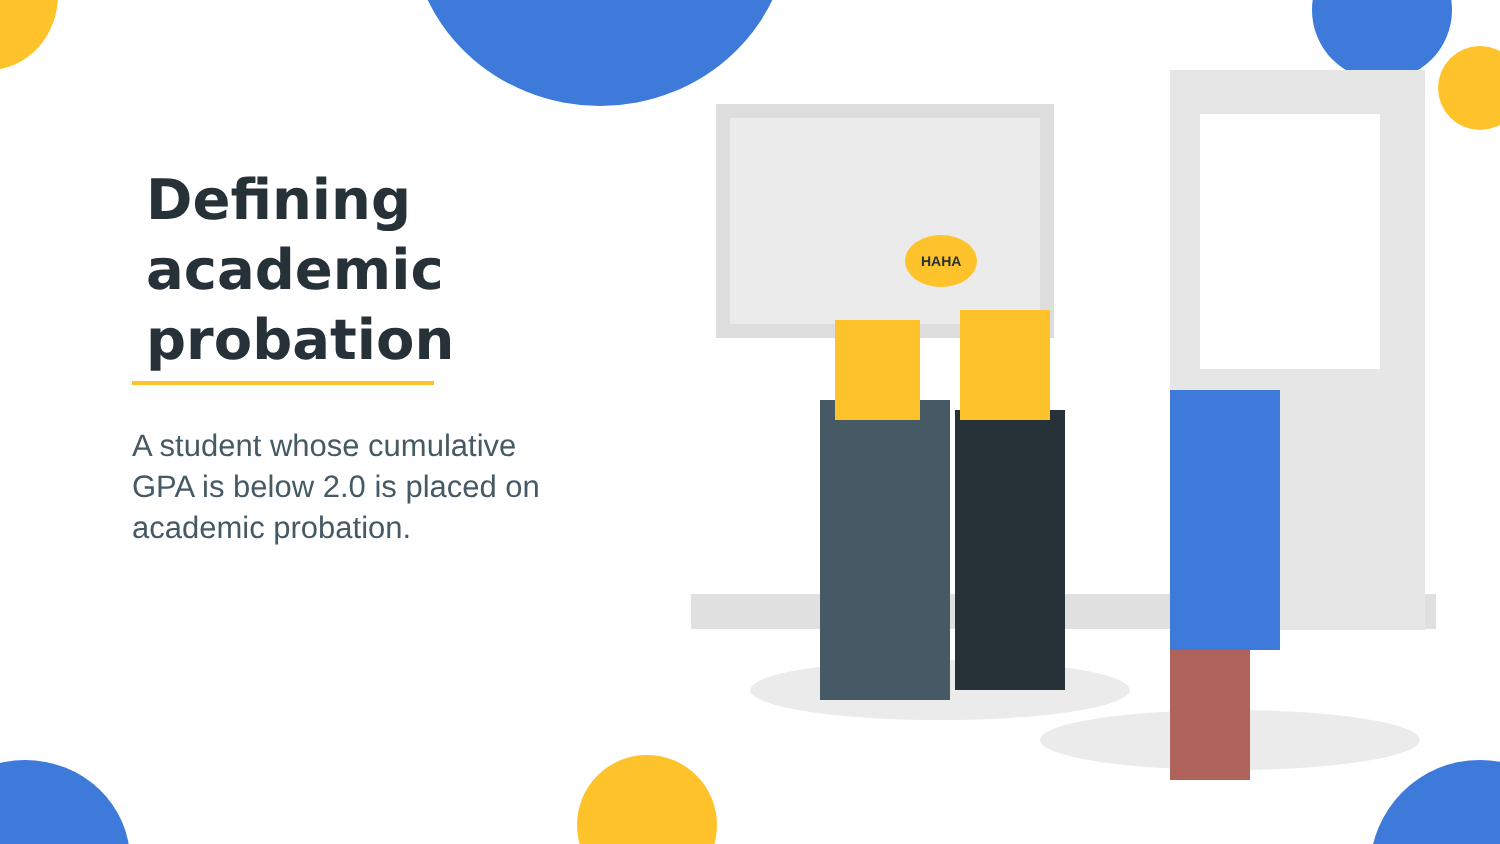HAHA
Defining academic probation
A student whose cumulative GPA is below 2.0 is placed on academic probation.